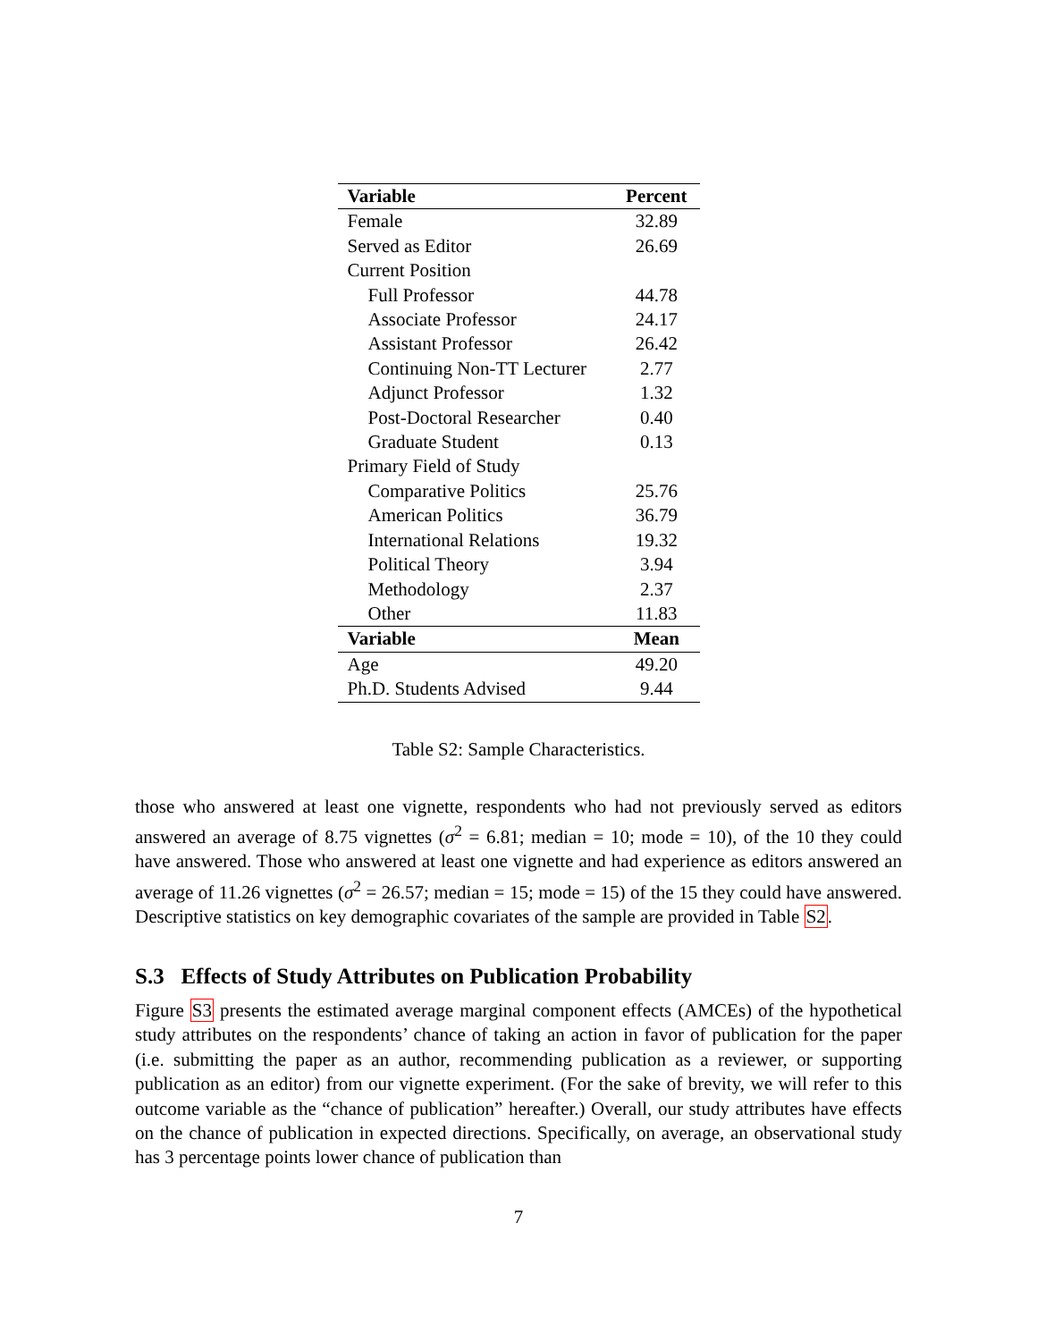| Variable | Percent |
| --- | --- |
| Female | 32.89 |
| Served as Editor | 26.69 |
| Current Position | |
| Full Professor | 44.78 |
| Associate Professor | 24.17 |
| Assistant Professor | 26.42 |
| Continuing Non-TT Lecturer | 2.77 |
| Adjunct Professor | 1.32 |
| Post-Doctoral Researcher | 0.40 |
| Graduate Student | 0.13 |
| Primary Field of Study | |
| Comparative Politics | 25.76 |
| American Politics | 36.79 |
| International Relations | 19.32 |
| Political Theory | 3.94 |
| Methodology | 2.37 |
| Other | 11.83 |
| Variable | Mean |
| Age | 49.20 |
| Ph.D. Students Advised | 9.44 |
Table S2: Sample Characteristics.
those who answered at least one vignette, respondents who had not previously served as editors answered an average of 8.75 vignettes (σ<sup>2</sup> = 6.81; median = 10; mode = 10), of the 10 they could have answered. Those who answered at least one vignette and had experience as editors answered an average of 11.26 vignettes (σ<sup>2</sup> = 26.57; median = 15; mode = 15) of the 15 they could have answered. Descriptive statistics on key demographic covariates of the sample are provided in Table S2.
S.3 Effects of Study Attributes on Publication Probability
Figure S3 presents the estimated average marginal component effects (AMCEs) of the hypothetical study attributes on the respondents’ chance of taking an action in favor of publication for the paper (i.e. submitting the paper as an author, recommending publication as a reviewer, or supporting publication as an editor) from our vignette experiment. (For the sake of brevity, we will refer to this outcome variable as the “chance of publication” hereafter.) Overall, our study attributes have effects on the chance of publication in expected directions. Specifically, on average, an observational study has 3 percentage points lower chance of publication than
7